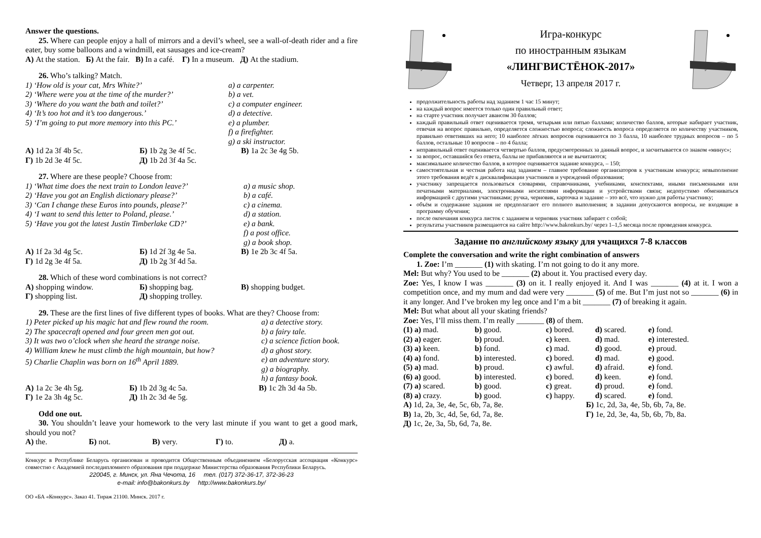Answer the questions.
25. Where can people enjoy a hall of mirrors and a devil’s wheel, see a wall-of-death rider and a fire eater, buy some balloons and a windmill, eat sausages and ice-cream?
А) At the station. Б) At the fair. В) In a café. Г) In a museum. Д) At the stadium.
26. Who’s talking? Match.
| 1) ‘How old is your cat, Mrs White?’ 2) ‘Where were you at the time of the murder?’ 3) ‘Where do you want the bath and toilet?’ 4) ‘It’s too hot and it’s too dangerous.’ 5) ‘I’m going to put more memory into this PC.’ | a) a carpenter. b) a vet. c) a computer engineer. d) a detective. e) a plumber. f) a firefighter. g) a ski instructor. |
| А) 1d 2a 3f 4b 5c. | Б) 1b 2g 3e 4f 5c. | В) 1a 2c 3e 4g 5b. |
| Г) 1b 2d 3e 4f 5c. | Д) 1b 2d 3f 4a 5c. | |
27. Where are these people? Choose from:
| 1) ‘What time does the next train to London leave?’ 2) ‘Have you got an English dictionary please?’ 3) ‘Can I change these Euros into pounds, please?’ 4) ‘I want to send this letter to Poland, please.’ 5) ‘Have you got the latest Justin Timberlake CD?’ | a) a music shop. b) a café. c) a cinema. d) a station. e) a bank. f) a post office. g) a book shop. |
| А) 1f 2a 3d 4g 5c. | Б) 1d 2f 3g 4e 5a. | В) 1e 2b 3c 4f 5a. |
| Г) 1d 2g 3e 4f 5a. | Д) 1b 2g 3f 4d 5a. | |
28. Which of these word combinations is not correct?
| А) shopping window. | Б) shopping bag. | В) shopping budget. |
| Г) shopping list. | Д) shopping trolley. | |
29. These are the first lines of five different types of books. What are they? Choose from:
| 1) Peter picked up his magic hat and flew round the room. 2) The spacecraft opened and four green men got out. 3) It was two o’clock when she heard the strange noise. 4) William knew he must climb the high mountain, but how? 5) Charlie Chaplin was born on 16<sup>th</sup> April 1889. | a) a detective story. b) a fairy tale. c) a science fiction book. d) a ghost story. e) an adventure story. g) a biography. h) a fantasy book. |
| А) 1a 2c 3e 4h 5g. | Б) 1b 2d 3g 4c 5a. | В) 1c 2h 3d 4a 5b. |
| Г) 1e 2a 3h 4g 5c. | Д) 1h 2c 3d 4e 5g. | |
Odd one out.
30. You shouldn’t leave your homework to the very last minute if you want to get a good mark, should you not?
| А) the. | Б) not. | В) very. | Г) to. | Д) a. |
Конкурс в Республике Беларусь организован и проводится Общественным объединением «Белорусская ассоциация «Конкурс» совместно с Академией последипломного образования при поддержке Министерства образования Республики Беларусь.
220045, г. Минск, ул. Яна Чечота, 16 тел. (017) 372-36-17, 372-36-23
e-mail: info@bakonkurs.by http://www.bakonkurs.by/
ОО «БА «Конкурс». Заказ 41. Тираж 21100. Минск. 2017 г.
Игра-конкурс
по иностранным языкам
«ЛИНГВИСТЁНОК-2017»
Четверг, 13 апреля 2017 г.
продолжительность работы над заданием 1 час 15 минут;
на каждый вопрос имеется только один правильный ответ;
на старте участник получает авансом 30 баллов;
каждый правильный ответ оценивается тремя, четырьмя или пятью баллами; количество баллов, которые набирает участник, отвечая на вопрос правильно, определяется сложностью вопроса; сложность вопроса определяется по количеству участников, правильно ответивших на него; 10 наиболее лёгких вопросов оцениваются по 3 балла, 10 наиболее трудных вопросов – по 5 баллов, остальные 10 вопросов – по 4 балла;
неправильный ответ оценивается четвертью баллов, предусмотренных за данный вопрос, и засчитывается со знаком «минус»;
за вопрос, оставшийся без ответа, баллы не прибавляются и не вычитаются;
максимальное количество баллов, в которое оценивается задание конкурса, – 150;
самостоятельная и честная работа над заданием – главное требование организаторов к участникам конкурса; невыполнение этого требования ведёт к дисквалификации участников и учреждений образования;
участнику запрещается пользоваться словарями, справочниками, учебниками, конспектами, иными письменными или печатными материалами, электронными носителями информации и устройствами связи; недопустимо обмениваться информацией с другими участниками; ручка, черновик, карточка и задание – это всё, что нужно для работы участнику;
объём и содержание задания не предполагают его полного выполнения; в задании допускаются вопросы, не входящие в программу обучения;
после окончания конкурса листок с заданием и черновик участник забирает с собой;
результаты участников размещаются на сайте http://www.bakonkurs.by/ через 1–1,5 месяца после проведения конкурса.
Задание по английскому языку для учащихся 7-8 классов
Complete the conversation and write the right combination of answers
1. Zoe: I’m _______ (1) with skating. I’m not going to do it any more.
Mel: But why? You used to be _______ (2) about it. You practised every day.
Zoe: Yes, I know I was _______ (3) on it. I really enjoyed it. And I was _______ (4) at it. I won a competition once, and my mum and dad were very _______ (5) of me. But I’m just not so _______ (6) in it any longer. And I’ve broken my leg once and I’m a bit _______ (7) of breaking it again.
Mel: But what about all your skating friends?
Zoe: Yes, I’ll miss them. I’m really _______ (8) of them.
| (1) a) mad. | b) good. | c) bored. | d) scared. | e) fond. |
| (2) a) eager. | b) proud. | c) keen. | d) mad. | e) interested. |
| (3) a) keen. | b) fond. | c) mad. | d) good. | e) proud. |
| (4) a) fond. | b) interested. | c) bored. | d) mad. | e) good. |
| (5) a) mad. | b) proud. | c) awful. | d) afraid. | e) fond. |
| (6) a) good. | b) interested. | c) bored. | d) keen. | e) fond. |
| (7) a) scared. | b) good. | c) great. | d) proud. | e) fond. |
| (8) a) crazy. | b) good. | c) happy. | d) scared. | e) fond. |
| А) 1d, 2a, 3e, 4e, 5c, 6b, 7a, 8e. | Б) 1c, 2d, 3a, 4e, 5b, 6b, 7a, 8e. |
| В) 1a, 2b, 3c, 4d, 5e, 6d, 7a, 8e. | Г) 1e, 2d, 3e, 4a, 5b, 6b, 7b, 8a. |
| Д) 1c, 2e, 3a, 5b, 6d, 7a, 8e. | |